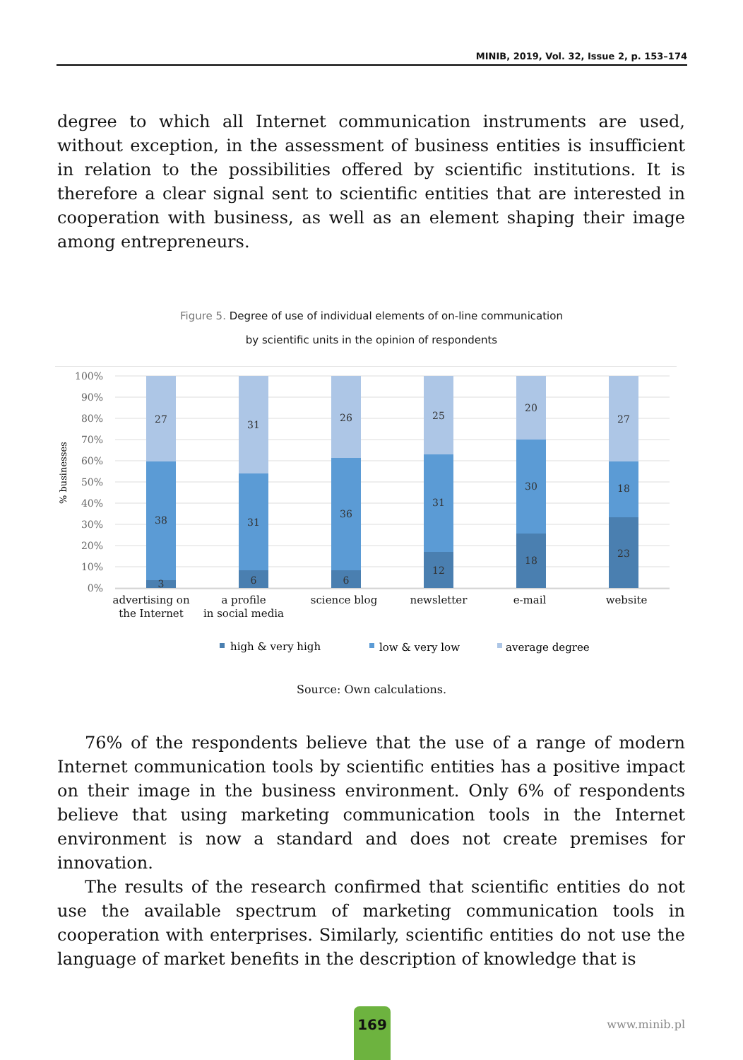MINIB, 2019, Vol. 32, Issue 2, p. 153–174
degree to which all Internet communication instruments are used, without exception, in the assessment of business entities is insufficient in relation to the possibilities offered by scientific institutions. It is therefore a clear signal sent to scientific entities that are interested in cooperation with business, as well as an element shaping their image among entrepreneurs.
Figure 5. Degree of use of individual elements of on-line communication
by scientific units in the opinion of respondents
100%
90%
80%
70%
60%
50%
40%
30%
20%
10%
0%
% businesses
27
38
3
31
31
6
26
36
6
25
31
12
20
30
18
27
18
23
advertising on
the Internet
a profile
in social media
science blog
newsletter
e-mail
website
high & very high
low & very low
average degree
Source: Own calculations.
76% of the respondents believe that the use of a range of modern Internet communication tools by scientific entities has a positive impact on their image in the business environment. Only 6% of respondents believe that using marketing communication tools in the Internet environment is now a standard and does not create premises for innovation.
The results of the research confirmed that scientific entities do not use the available spectrum of marketing communication tools in cooperation with enterprises. Similarly, scientific entities do not use the language of market benefits in the description of knowledge that is
169
www.minib.pl